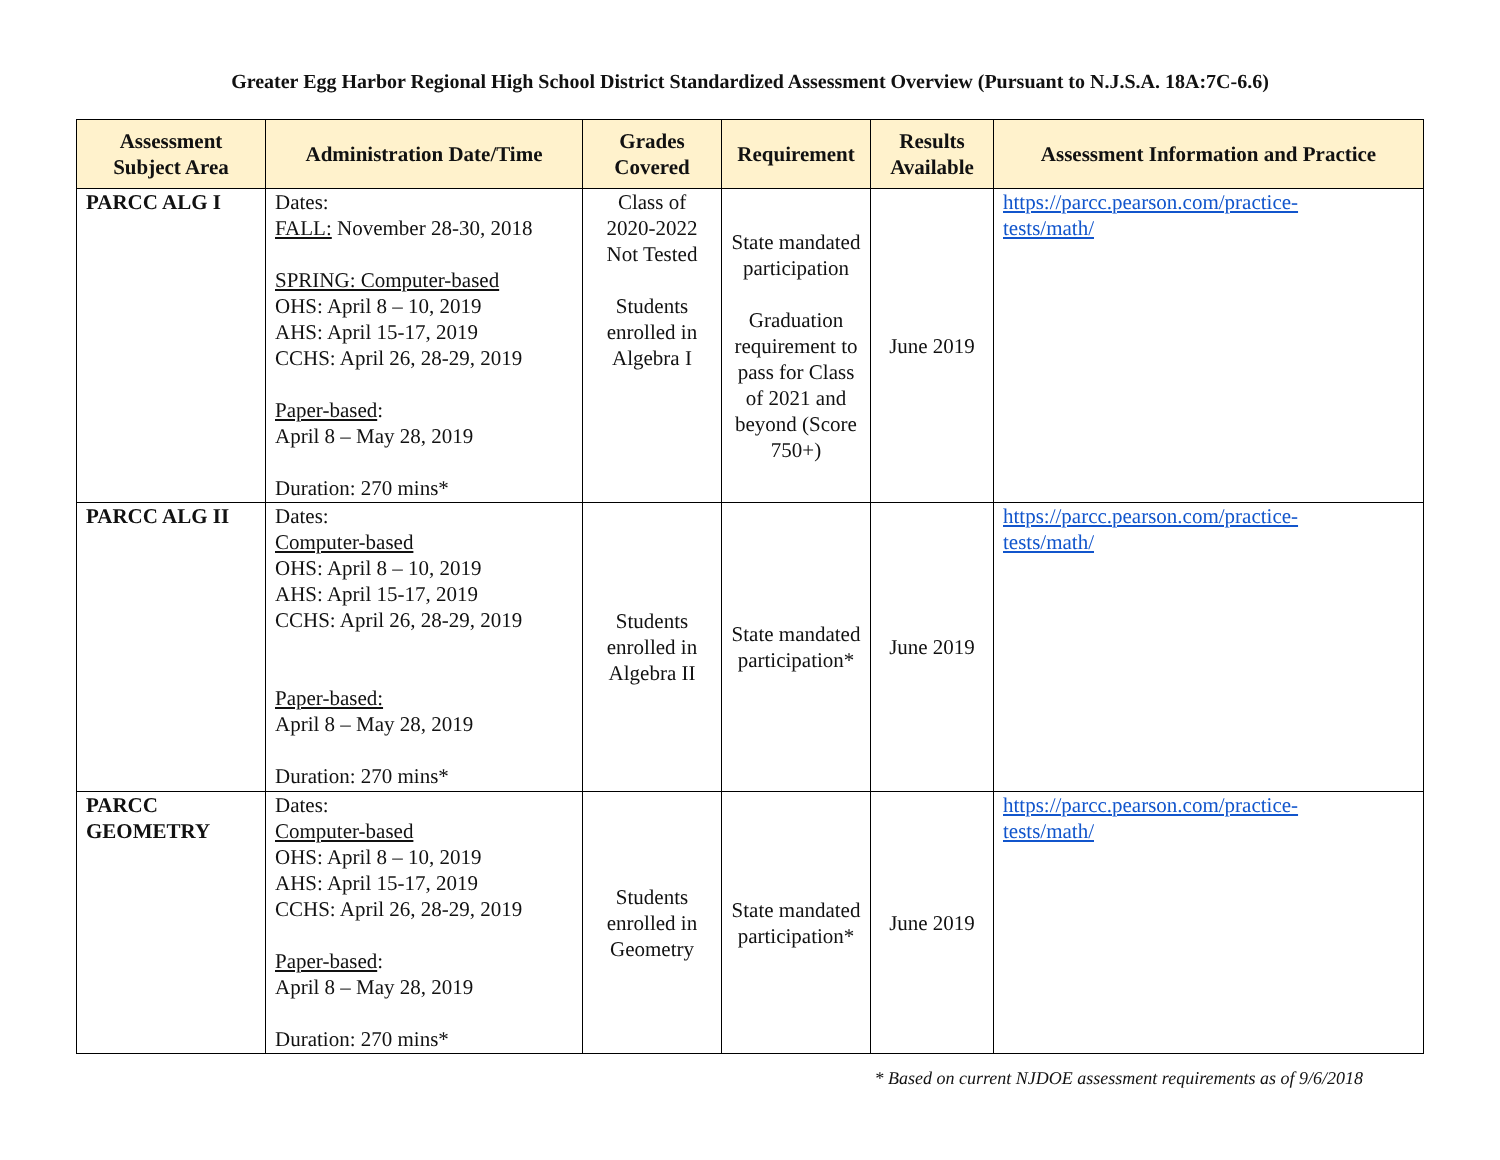Greater Egg Harbor Regional High School District Standardized Assessment Overview (Pursuant to N.J.S.A. 18A:7C-6.6)
| Assessment Subject Area | Administration Date/Time | Grades Covered | Requirement | Results Available | Assessment Information and Practice |
| --- | --- | --- | --- | --- | --- |
| PARCC ALG I | Dates: FALL: November 28-30, 2018 SPRING: Computer-based OHS: April 8 – 10, 2019 AHS: April 15-17, 2019 CCHS: April 26, 28-29, 2019 Paper-based : April 8 – May 28, 2019 Duration: 270 mins* | Class of 2020-2022 Not Tested Students enrolled in Algebra I | State mandated participation Graduation requirement to pass for Class of 2021 and beyond (Score 750+) | June 2019 | https://parcc.pearson.com/practice- tests/math/ |
| PARCC ALG II | Dates: Computer-based OHS: April 8 – 10, 2019 AHS: April 15-17, 2019 CCHS: April 26, 28-29, 2019 Paper-based: April 8 – May 28, 2019 Duration: 270 mins* | Students enrolled in Algebra II | State mandated participation* | June 2019 | https://parcc.pearson.com/practice- tests/math/ |
| PARCC GEOMETRY | Dates: Computer-based OHS: April 8 – 10, 2019 AHS: April 15-17, 2019 CCHS: April 26, 28-29, 2019 Paper-based : April 8 – May 28, 2019 Duration: 270 mins* | Students enrolled in Geometry | State mandated participation* | June 2019 | https://parcc.pearson.com/practice- tests/math/ |
* Based on current NJDOE assessment requirements as of 9/6/2018